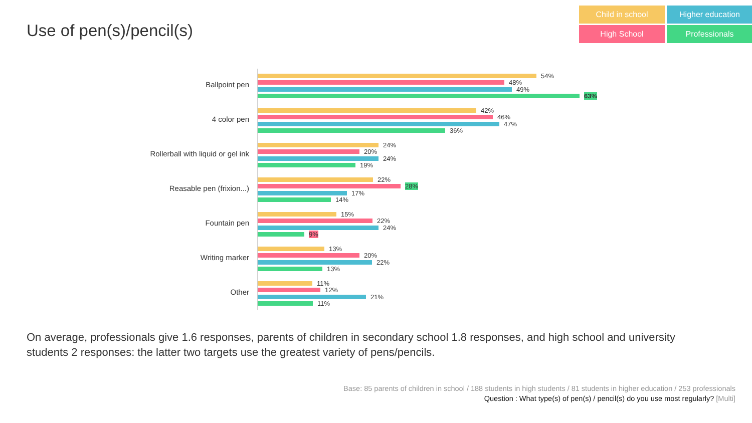Use of pen(s)/pencil(s)
Child in school
Higher education
High School
Professionals
Ballpoint pen
54%
48%
49%
63%
4 color pen
42%
46%
47%
36%
Rollerball with liquid or gel ink
24%
20%
24%
19%
Reasable pen (frixion...)
22%
28%
17%
14%
Fountain pen
15%
22%
24%
9%
Writing marker
13%
20%
22%
13%
Other
11%
12%
21%
11%
On average, professionals give 1.6 responses, parents of children in secondary school 1.8 responses, and high school and university students 2 responses: the latter two targets use the greatest variety of pens/pencils.
Base: 85 parents of children in school / 188 students in high students / 81 students in higher education / 253 professionals
Question : What type(s) of pen(s) / pencil(s) do you use most regularly? [Multi]